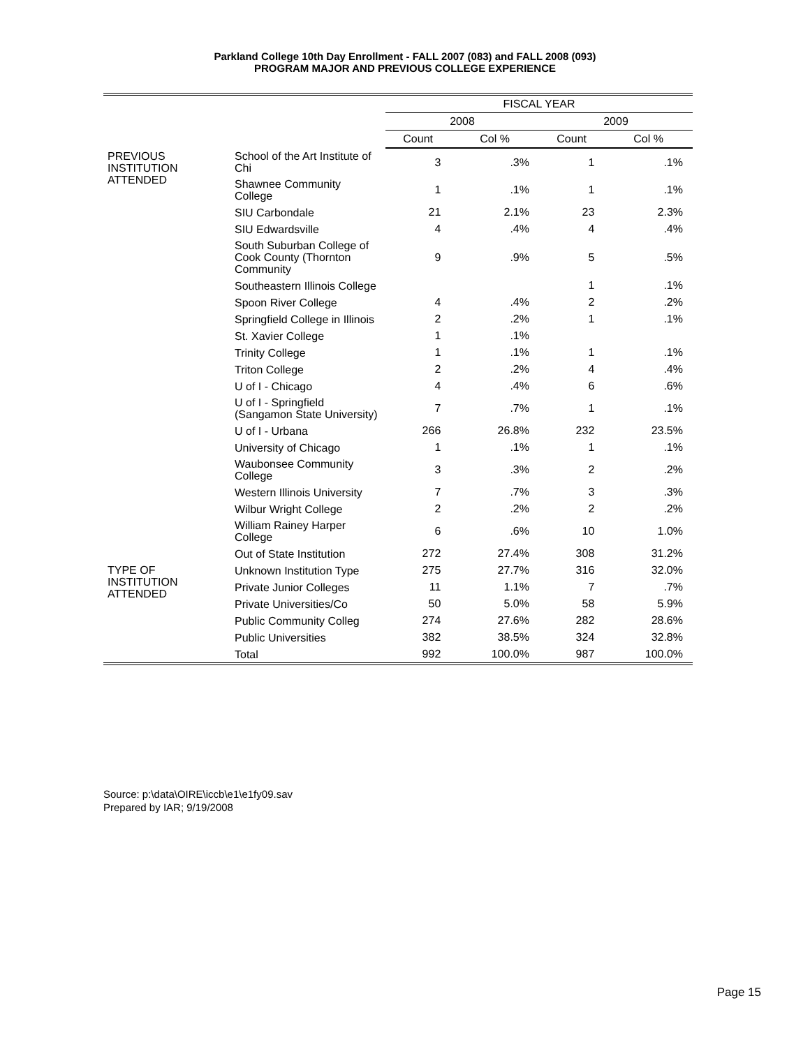Parkland College 10th Day Enrollment - FALL 2007 (083) and FALL 2008 (093)
PROGRAM MAJOR AND PREVIOUS COLLEGE EXPERIENCE
| | | FISCAL YEAR | | | |
| --- | --- | --- | --- | --- | --- |
| | | 2008 | | 2009 | |
| | | Count | Col % | Count | Col % |
| PREVIOUS INSTITUTION ATTENDED | School of the Art Institute of Chi | 3 | .3% | 1 | .1% |
| | Shawnee Community College | 1 | .1% | 1 | .1% |
| | SIU Carbondale | 21 | 2.1% | 23 | 2.3% |
| | SIU Edwardsville | 4 | .4% | 4 | .4% |
| | South Suburban College of Cook County (Thornton Community | 9 | .9% | 5 | .5% |
| | Southeastern Illinois College | | | 1 | .1% |
| | Spoon River College | 4 | .4% | 2 | .2% |
| | Springfield College in Illinois | 2 | .2% | 1 | .1% |
| | St. Xavier College | 1 | .1% | | |
| | Trinity College | 1 | .1% | 1 | .1% |
| | Triton College | 2 | .2% | 4 | .4% |
| | U of I - Chicago | 4 | .4% | 6 | .6% |
| | U of I - Springfield (Sangamon State University) | 7 | .7% | 1 | .1% |
| | U of I - Urbana | 266 | 26.8% | 232 | 23.5% |
| | University of Chicago | 1 | .1% | 1 | .1% |
| | Waubonsee Community College | 3 | .3% | 2 | .2% |
| | Western Illinois University | 7 | .7% | 3 | .3% |
| | Wilbur Wright College | 2 | .2% | 2 | .2% |
| | William Rainey Harper College | 6 | .6% | 10 | 1.0% |
| | Out of State Institution | 272 | 27.4% | 308 | 31.2% |
| TYPE OF INSTITUTION ATTENDED | Unknown Institution Type | 275 | 27.7% | 316 | 32.0% |
| | Private Junior Colleges | 11 | 1.1% | 7 | .7% |
| | Private Universities/Co | 50 | 5.0% | 58 | 5.9% |
| | Public Community Colleg | 274 | 27.6% | 282 | 28.6% |
| | Public Universities | 382 | 38.5% | 324 | 32.8% |
| | Total | 992 | 100.0% | 987 | 100.0% |
Source: p:\data\OIRE\iccb\e1\e1fy09.sav
Prepared by IAR; 9/19/2008
Page 15